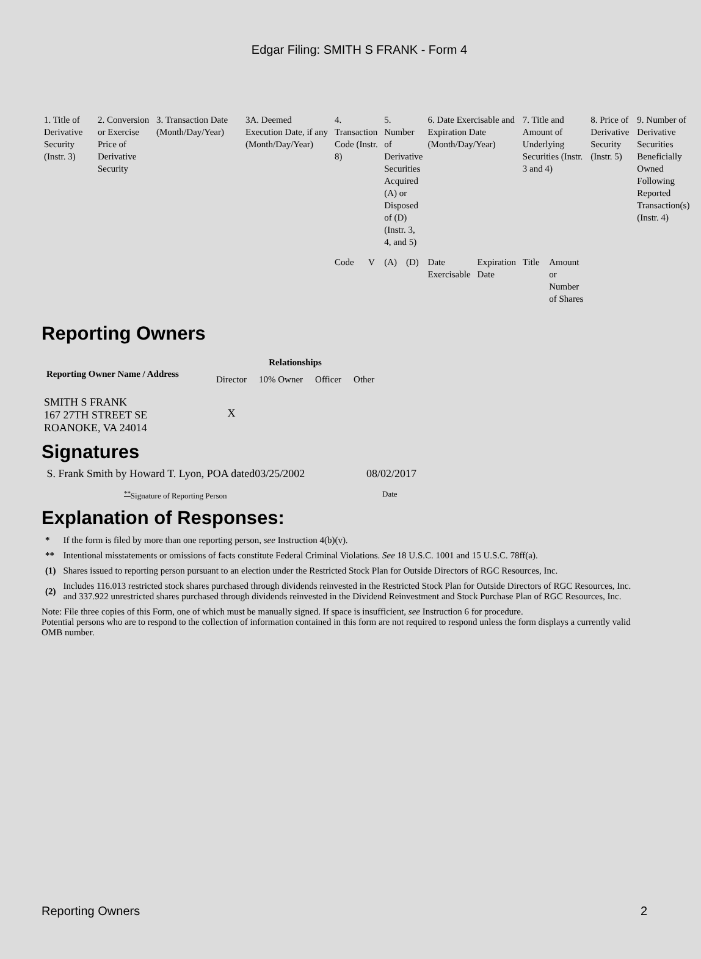Edgar Filing: SMITH S FRANK - Form 4
| 1. Title of Derivative Security (Instr. 3) | 2. Conversion or Exercise Price of Derivative Security | 3. Transaction Date (Month/Day/Year) | 3A. Deemed Execution Date, if any (Month/Day/Year) | 4. Transaction Code (Instr. 8) | | 5. Number of Derivative Securities Acquired (A) or Disposed of (D) (Instr. 3, 4, and 5) | | 6. Date Exercisable and Expiration Date (Month/Day/Year) | | 7. Title and Amount of Underlying Securities (Instr. 3 and 4) | | 8. Price of Derivative Security (Instr. 5) | 9. Number of Derivative Securities Beneficially Owned Following Reported Transaction(s) (Instr. 4) |
| | | | | Code | V | (A) | (D) | Date Exercisable | Expiration Date | Title | Amount or Number of Shares | | |
Reporting Owners
| Reporting Owner Name / Address | Relationships | | | |
| --- | --- | --- | --- | --- |
| | Director | 10% Owner | Officer | Other |
| SMITH S FRANK 167 27TH STREET SE ROANOKE, VA 24014 | X | | | |
Signatures
| S. Frank Smith by Howard T. Lyon, POA dated03/25/2002 | 08/02/2017 |
| <sup>**</sup> Signature of Reporting Person | Date |
Explanation of Responses:
| * | If the form is filed by more than one reporting person, see Instruction 4(b)(v). |
| ** | Intentional misstatements or omissions of facts constitute Federal Criminal Violations. See 18 U.S.C. 1001 and 15 U.S.C. 78ff(a). |
| (1) | Shares issued to reporting person pursuant to an election under the Restricted Stock Plan for Outside Directors of RGC Resources, Inc. |
| (2) | Includes 116.013 restricted stock shares purchased through dividends reinvested in the Restricted Stock Plan for Outside Directors of RGC Resources, Inc. and 337.922 unrestricted shares purchased through dividends reinvested in the Dividend Reinvestment and Stock Purchase Plan of RGC Resources, Inc. |
Note: File three copies of this Form, one of which must be manually signed. If space is insufficient, see Instruction 6 for procedure.
Potential persons who are to respond to the collection of information contained in this form are not required to respond unless the form displays a currently valid OMB number.
Reporting Owners 2